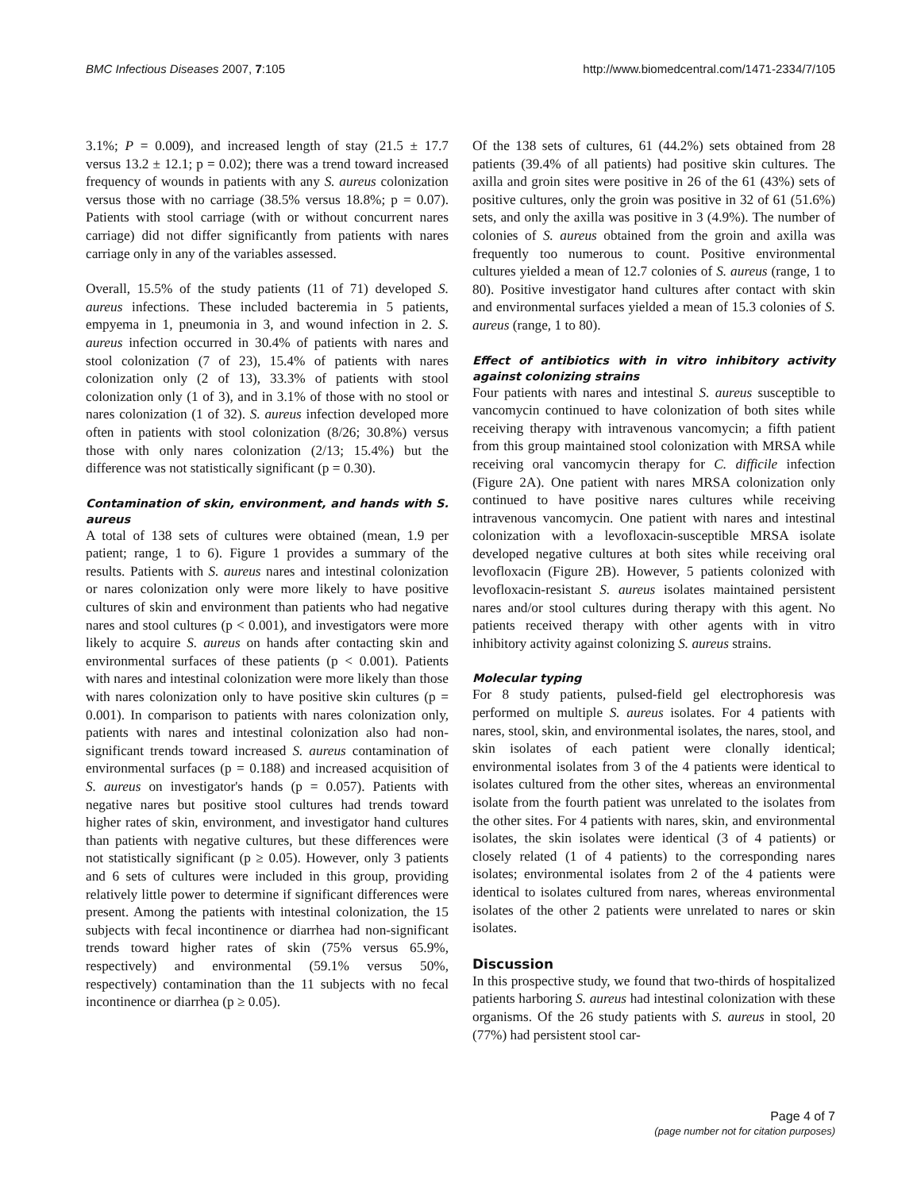BMC Infectious Diseases 2007, 7:105 http://www.biomedcentral.com/1471-2334/7/105
3.1%; P = 0.009), and increased length of stay (21.5 ± 17.7 versus 13.2 ± 12.1; p = 0.02); there was a trend toward increased frequency of wounds in patients with any S. aureus colonization versus those with no carriage (38.5% versus 18.8%; p = 0.07). Patients with stool carriage (with or without concurrent nares carriage) did not differ significantly from patients with nares carriage only in any of the variables assessed.
Overall, 15.5% of the study patients (11 of 71) developed S. aureus infections. These included bacteremia in 5 patients, empyema in 1, pneumonia in 3, and wound infection in 2. S. aureus infection occurred in 30.4% of patients with nares and stool colonization (7 of 23), 15.4% of patients with nares colonization only (2 of 13), 33.3% of patients with stool colonization only (1 of 3), and in 3.1% of those with no stool or nares colonization (1 of 32). S. aureus infection developed more often in patients with stool colonization (8/26; 30.8%) versus those with only nares colonization (2/13; 15.4%) but the difference was not statistically significant (p = 0.30).
Contamination of skin, environment, and hands with S. aureus
A total of 138 sets of cultures were obtained (mean, 1.9 per patient; range, 1 to 6). Figure 1 provides a summary of the results. Patients with S. aureus nares and intestinal colonization or nares colonization only were more likely to have positive cultures of skin and environment than patients who had negative nares and stool cultures (p < 0.001), and investigators were more likely to acquire S. aureus on hands after contacting skin and environmental surfaces of these patients (p < 0.001). Patients with nares and intestinal colonization were more likely than those with nares colonization only to have positive skin cultures (p = 0.001). In comparison to patients with nares colonization only, patients with nares and intestinal colonization also had non-significant trends toward increased S. aureus contamination of environmental surfaces (p = 0.188) and increased acquisition of S. aureus on investigator's hands (p = 0.057). Patients with negative nares but positive stool cultures had trends toward higher rates of skin, environment, and investigator hand cultures than patients with negative cultures, but these differences were not statistically significant (p ≥ 0.05). However, only 3 patients and 6 sets of cultures were included in this group, providing relatively little power to determine if significant differences were present. Among the patients with intestinal colonization, the 15 subjects with fecal incontinence or diarrhea had non-significant trends toward higher rates of skin (75% versus 65.9%, respectively) and environmental (59.1% versus 50%, respectively) contamination than the 11 subjects with no fecal incontinence or diarrhea (p ≥ 0.05).
Of the 138 sets of cultures, 61 (44.2%) sets obtained from 28 patients (39.4% of all patients) had positive skin cultures. The axilla and groin sites were positive in 26 of the 61 (43%) sets of positive cultures, only the groin was positive in 32 of 61 (51.6%) sets, and only the axilla was positive in 3 (4.9%). The number of colonies of S. aureus obtained from the groin and axilla was frequently too numerous to count. Positive environmental cultures yielded a mean of 12.7 colonies of S. aureus (range, 1 to 80). Positive investigator hand cultures after contact with skin and environmental surfaces yielded a mean of 15.3 colonies of S. aureus (range, 1 to 80).
Effect of antibiotics with in vitro inhibitory activity against colonizing strains
Four patients with nares and intestinal S. aureus susceptible to vancomycin continued to have colonization of both sites while receiving therapy with intravenous vancomycin; a fifth patient from this group maintained stool colonization with MRSA while receiving oral vancomycin therapy for C. difficile infection (Figure 2A). One patient with nares MRSA colonization only continued to have positive nares cultures while receiving intravenous vancomycin. One patient with nares and intestinal colonization with a levofloxacin-susceptible MRSA isolate developed negative cultures at both sites while receiving oral levofloxacin (Figure 2B). However, 5 patients colonized with levofloxacin-resistant S. aureus isolates maintained persistent nares and/or stool cultures during therapy with this agent. No patients received therapy with other agents with in vitro inhibitory activity against colonizing S. aureus strains.
Molecular typing
For 8 study patients, pulsed-field gel electrophoresis was performed on multiple S. aureus isolates. For 4 patients with nares, stool, skin, and environmental isolates, the nares, stool, and skin isolates of each patient were clonally identical; environmental isolates from 3 of the 4 patients were identical to isolates cultured from the other sites, whereas an environmental isolate from the fourth patient was unrelated to the isolates from the other sites. For 4 patients with nares, skin, and environmental isolates, the skin isolates were identical (3 of 4 patients) or closely related (1 of 4 patients) to the corresponding nares isolates; environmental isolates from 2 of the 4 patients were identical to isolates cultured from nares, whereas environmental isolates of the other 2 patients were unrelated to nares or skin isolates.
Discussion
In this prospective study, we found that two-thirds of hospitalized patients harboring S. aureus had intestinal colonization with these organisms. Of the 26 study patients with S. aureus in stool, 20 (77%) had persistent stool car-
Page 4 of 7
(page number not for citation purposes)